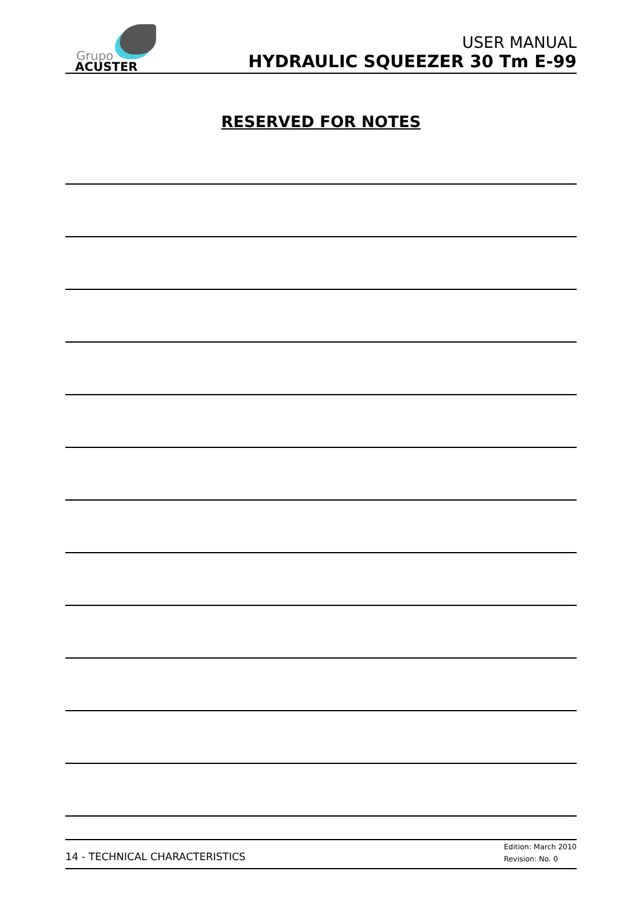Grupo
ACUSTER
USER MANUAL
HYDRAULIC SQUEEZER 30 Tm E-99
RESERVED FOR NOTES
14 - TECHNICAL CHARACTERISTICS
Edition: March 2010
Revision: No. 0